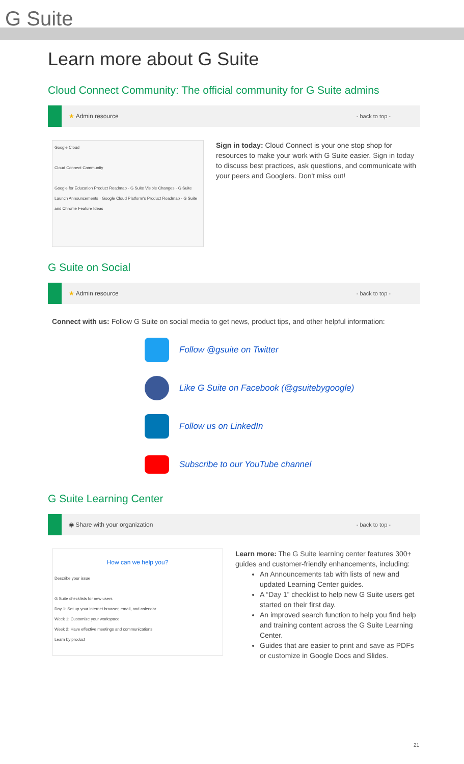G Suite
Learn more about G Suite
Cloud Connect Community: The official community for G Suite admins
★ Admin resource - back to top -
Google Cloud
Cloud Connect Community
Google for Education Product Roadmap · G Suite Visible Changes · G Suite Launch Announcements · Google Cloud Platform's Product Roadmap · G Suite and Chrome Feature Ideas
Sign in today: Cloud Connect is your one stop shop for resources to make your work with G Suite easier. Sign in today to discuss best practices, ask questions, and communicate with your peers and Googlers. Don't miss out!
G Suite on Social
★ Admin resource - back to top -
Connect with us: Follow G Suite on social media to get news, product tips, and other helpful information:
Follow @gsuite on Twitter
Like G Suite on Facebook (@gsuitebygoogle)
Follow us on LinkedIn
Subscribe to our YouTube channel
G Suite Learning Center
◉ Share with your organization - back to top -
How can we help you?
Describe your issue
G Suite checklists for new users
Day 1: Set up your internet browser, email, and calendar
Week 1: Customize your workspace
Week 2: Have effective meetings and communications
Learn by product
Learn more: The G Suite learning center features 300+ guides and customer-friendly enhancements, including:
An Announcements tab with lists of new and updated Learning Center guides.
A “Day 1” checklist to help new G Suite users get started on their first day.
An improved search function to help you find help and training content across the G Suite Learning Center.
Guides that are easier to print and save as PDFs or customize in Google Docs and Slides.
21